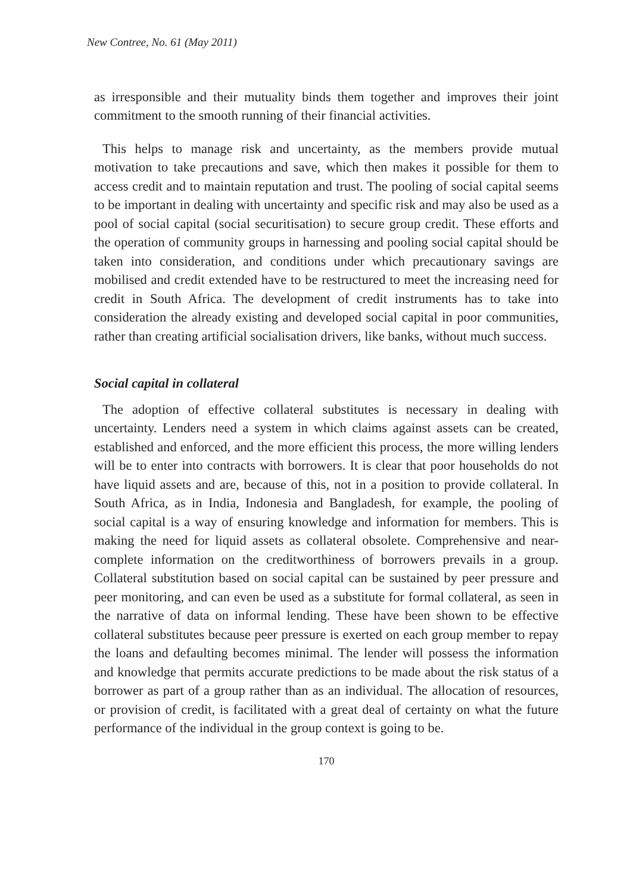New Contree, No. 61 (May 2011)
as irresponsible and their mutuality binds them together and improves their joint commitment to the smooth running of their financial activities.
This helps to manage risk and uncertainty, as the members provide mutual motivation to take precautions and save, which then makes it possible for them to access credit and to maintain reputation and trust. The pooling of social capital seems to be important in dealing with uncertainty and specific risk and may also be used as a pool of social capital (social securitisation) to secure group credit. These efforts and the operation of community groups in harnessing and pooling social capital should be taken into consideration, and conditions under which precautionary savings are mobilised and credit extended have to be restructured to meet the increasing need for credit in South Africa. The development of credit instruments has to take into consideration the already existing and developed social capital in poor communities, rather than creating artificial socialisation drivers, like banks, without much success.
Social capital in collateral
The adoption of effective collateral substitutes is necessary in dealing with uncertainty. Lenders need a system in which claims against assets can be created, established and enforced, and the more efficient this process, the more willing lenders will be to enter into contracts with borrowers. It is clear that poor households do not have liquid assets and are, because of this, not in a position to provide collateral. In South Africa, as in India, Indonesia and Bangladesh, for example, the pooling of social capital is a way of ensuring knowledge and information for members. This is making the need for liquid assets as collateral obsolete. Comprehensive and near-complete information on the creditworthiness of borrowers prevails in a group. Collateral substitution based on social capital can be sustained by peer pressure and peer monitoring, and can even be used as a substitute for formal collateral, as seen in the narrative of data on informal lending. These have been shown to be effective collateral substitutes because peer pressure is exerted on each group member to repay the loans and defaulting becomes minimal. The lender will possess the information and knowledge that permits accurate predictions to be made about the risk status of a borrower as part of a group rather than as an individual. The allocation of resources, or provision of credit, is facilitated with a great deal of certainty on what the future performance of the individual in the group context is going to be.
170